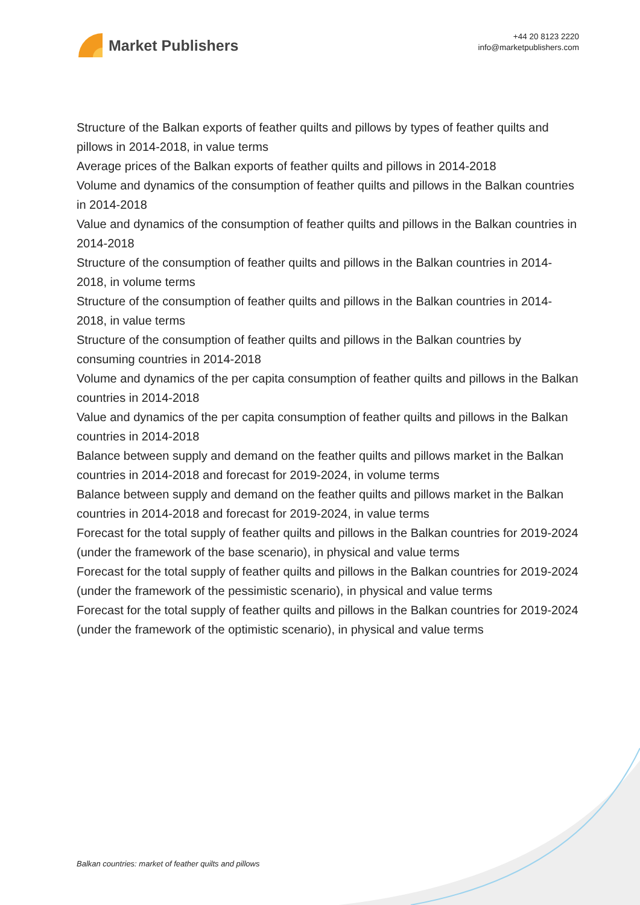Market Publishers
+44 20 8123 2220
info@marketpublishers.com
Structure of the Balkan exports of feather quilts and pillows by types of feather quilts and pillows in 2014-2018, in value terms
Average prices of the Balkan exports of feather quilts and pillows in 2014-2018
Volume and dynamics of the consumption of feather quilts and pillows in the Balkan countries in 2014-2018
Value and dynamics of the consumption of feather quilts and pillows in the Balkan countries in 2014-2018
Structure of the consumption of feather quilts and pillows in the Balkan countries in 2014-2018, in volume terms
Structure of the consumption of feather quilts and pillows in the Balkan countries in 2014-2018, in value terms
Structure of the consumption of feather quilts and pillows in the Balkan countries by consuming countries in 2014-2018
Volume and dynamics of the per capita consumption of feather quilts and pillows in the Balkan countries in 2014-2018
Value and dynamics of the per capita consumption of feather quilts and pillows in the Balkan countries in 2014-2018
Balance between supply and demand on the feather quilts and pillows market in the Balkan countries in 2014-2018 and forecast for 2019-2024, in volume terms
Balance between supply and demand on the feather quilts and pillows market in the Balkan countries in 2014-2018 and forecast for 2019-2024, in value terms
Forecast for the total supply of feather quilts and pillows in the Balkan countries for 2019-2024 (under the framework of the base scenario), in physical and value terms
Forecast for the total supply of feather quilts and pillows in the Balkan countries for 2019-2024 (under the framework of the pessimistic scenario), in physical and value terms
Forecast for the total supply of feather quilts and pillows in the Balkan countries for 2019-2024 (under the framework of the optimistic scenario), in physical and value terms
Balkan countries: market of feather quilts and pillows